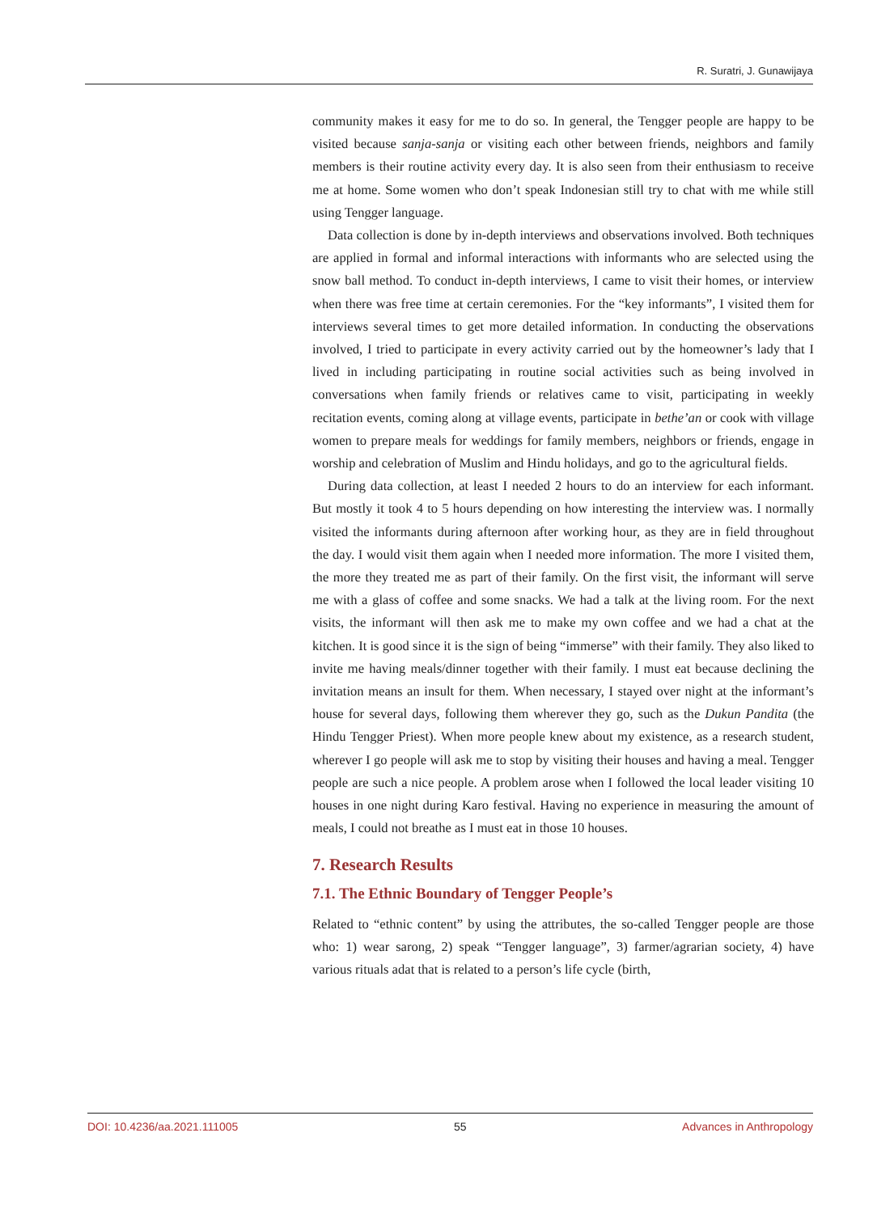R. Suratri, J. Gunawijaya
community makes it easy for me to do so. In general, the Tengger people are happy to be visited because sanja-sanja or visiting each other between friends, neighbors and family members is their routine activity every day. It is also seen from their enthusiasm to receive me at home. Some women who don’t speak Indonesian still try to chat with me while still using Tengger language.
Data collection is done by in-depth interviews and observations involved. Both techniques are applied in formal and informal interactions with informants who are selected using the snow ball method. To conduct in-depth interviews, I came to visit their homes, or interview when there was free time at certain ceremonies. For the “key informants”, I visited them for interviews several times to get more detailed information. In conducting the observations involved, I tried to participate in every activity carried out by the homeowner’s lady that I lived in including participating in routine social activities such as being involved in conversations when family friends or relatives came to visit, participating in weekly recitation events, coming along at village events, participate in bethe’an or cook with village women to prepare meals for weddings for family members, neighbors or friends, engage in worship and celebration of Muslim and Hindu holidays, and go to the agricultural fields.
During data collection, at least I needed 2 hours to do an interview for each informant. But mostly it took 4 to 5 hours depending on how interesting the interview was. I normally visited the informants during afternoon after working hour, as they are in field throughout the day. I would visit them again when I needed more information. The more I visited them, the more they treated me as part of their family. On the first visit, the informant will serve me with a glass of coffee and some snacks. We had a talk at the living room. For the next visits, the informant will then ask me to make my own coffee and we had a chat at the kitchen. It is good since it is the sign of being “immerse” with their family. They also liked to invite me having meals/dinner together with their family. I must eat because declining the invitation means an insult for them. When necessary, I stayed over night at the informant’s house for several days, following them wherever they go, such as the Dukun Pandita (the Hindu Tengger Priest). When more people knew about my existence, as a research student, wherever I go people will ask me to stop by visiting their houses and having a meal. Tengger people are such a nice people. A problem arose when I followed the local leader visiting 10 houses in one night during Karo festival. Having no experience in measuring the amount of meals, I could not breathe as I must eat in those 10 houses.
7. Research Results
7.1. The Ethnic Boundary of Tengger People’s
Related to “ethnic content” by using the attributes, the so-called Tengger people are those who: 1) wear sarong, 2) speak “Tengger language”, 3) farmer/agrarian society, 4) have various rituals adat that is related to a person’s life cycle (birth,
DOI: 10.4236/aa.2021.111005 55 Advances in Anthropology